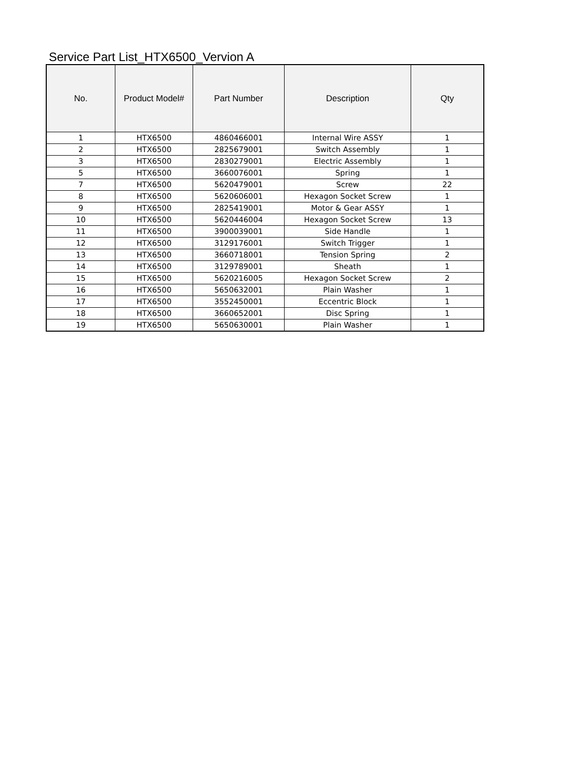Service Part List_HTX6500_Vervion A
| No. | Product Model# | Part Number | Description | Qty |
| --- | --- | --- | --- | --- |
| 1 | HTX6500 | 4860466001 | Internal Wire ASSY | 1 |
| 2 | HTX6500 | 2825679001 | Switch Assembly | 1 |
| 3 | HTX6500 | 2830279001 | Electric Assembly | 1 |
| 5 | HTX6500 | 3660076001 | Spring | 1 |
| 7 | HTX6500 | 5620479001 | Screw | 22 |
| 8 | HTX6500 | 5620606001 | Hexagon Socket Screw | 1 |
| 9 | HTX6500 | 2825419001 | Motor & Gear ASSY | 1 |
| 10 | HTX6500 | 5620446004 | Hexagon Socket Screw | 13 |
| 11 | HTX6500 | 3900039001 | Side Handle | 1 |
| 12 | HTX6500 | 3129176001 | Switch Trigger | 1 |
| 13 | HTX6500 | 3660718001 | Tension Spring | 2 |
| 14 | HTX6500 | 3129789001 | Sheath | 1 |
| 15 | HTX6500 | 5620216005 | Hexagon Socket Screw | 2 |
| 16 | HTX6500 | 5650632001 | Plain Washer | 1 |
| 17 | HTX6500 | 3552450001 | Eccentric Block | 1 |
| 18 | HTX6500 | 3660652001 | Disc Spring | 1 |
| 19 | HTX6500 | 5650630001 | Plain Washer | 1 |